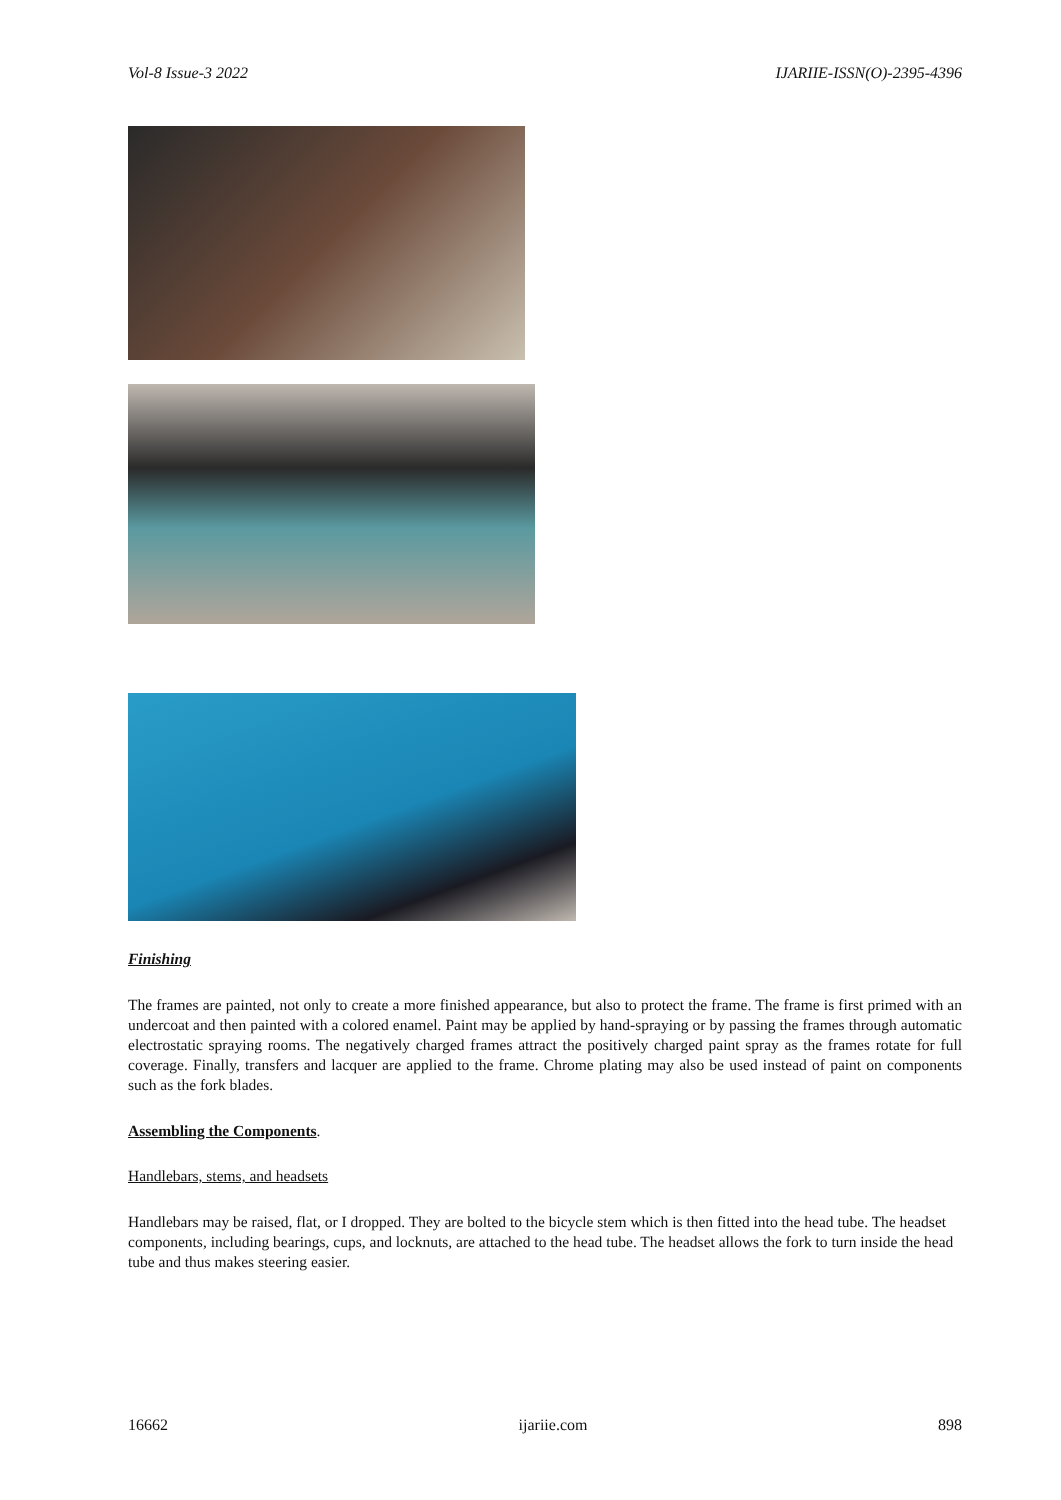Vol-8 Issue-3 2022 IJARIIE-ISSN(O)-2395-4396
Finishing
The frames are painted, not only to create a more finished appearance, but also to protect the frame. The frame is first primed with an undercoat and then painted with a colored enamel. Paint may be applied by hand-spraying or by passing the frames through automatic electrostatic spraying rooms. The negatively charged frames attract the positively charged paint spray as the frames rotate for full coverage. Finally, transfers and lacquer are applied to the frame. Chrome plating may also be used instead of paint on components such as the fork blades.
Assembling the Components.
Handlebars, stems, and headsets
Handlebars may be raised, flat, or I dropped. They are bolted to the bicycle stem which is then fitted into the head tube. The headset components, including bearings, cups, and locknuts, are attached to the head tube. The headset allows the fork to turn inside the head tube and thus makes steering easier.
16662 ijariie.com 898